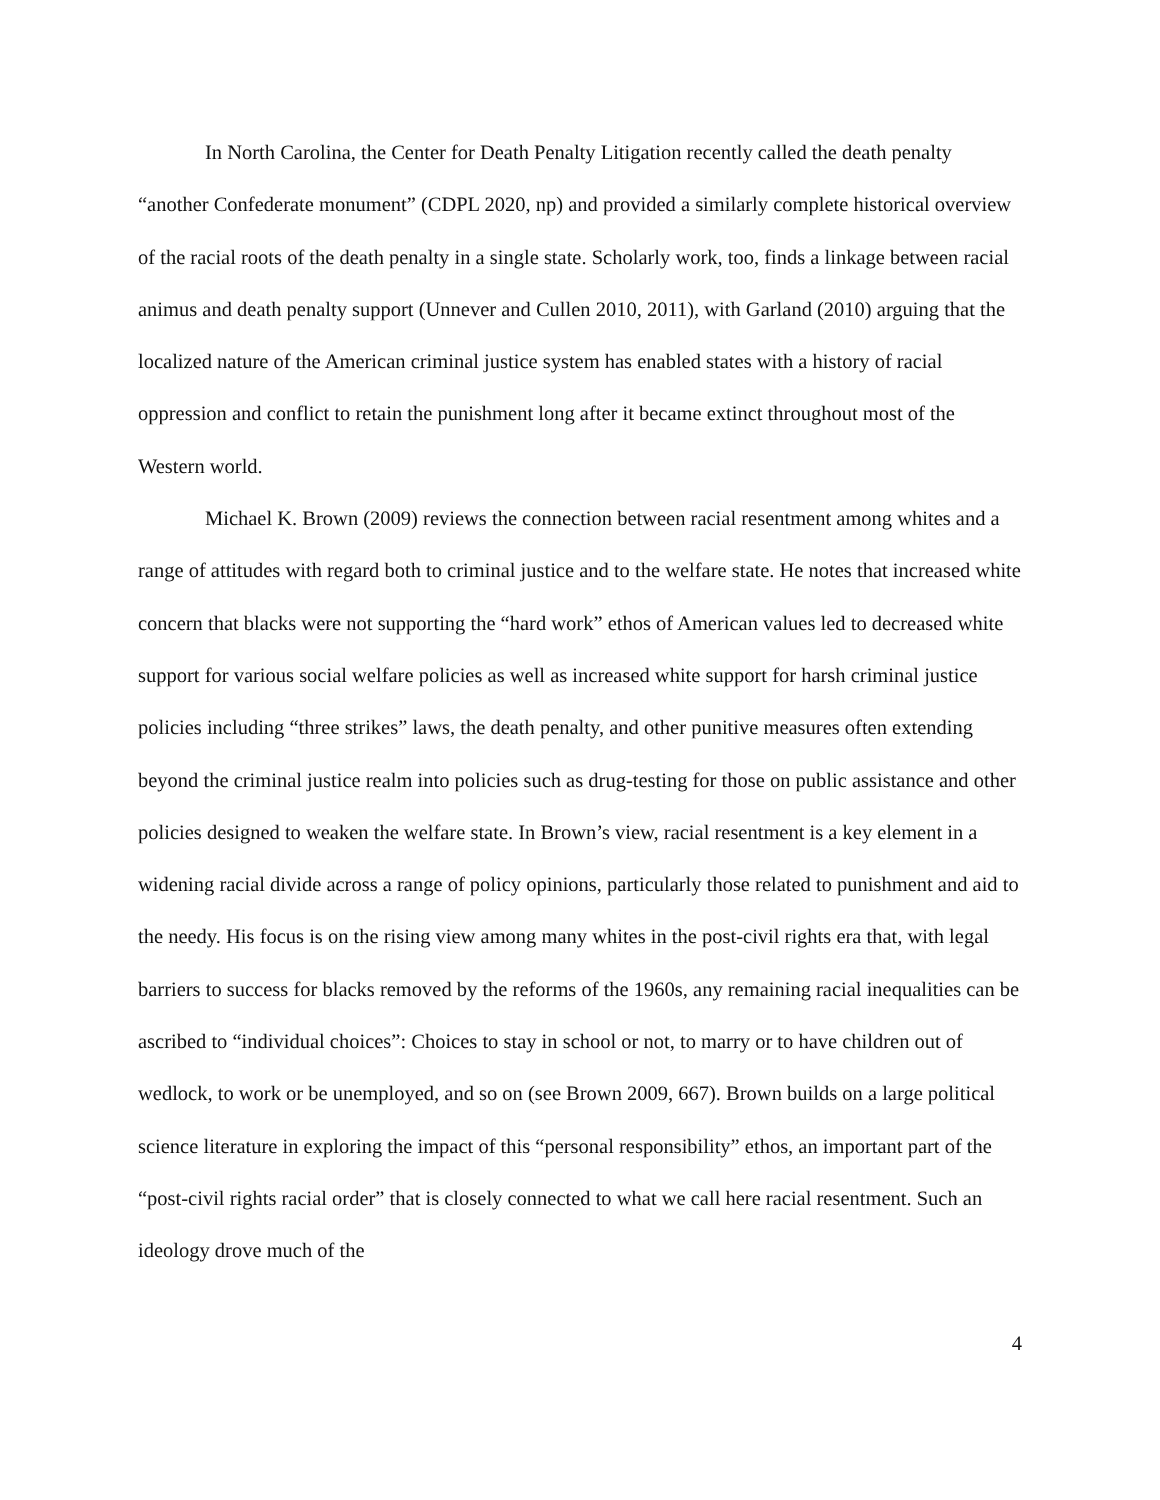In North Carolina, the Center for Death Penalty Litigation recently called the death penalty “another Confederate monument” (CDPL 2020, np) and provided a similarly complete historical overview of the racial roots of the death penalty in a single state. Scholarly work, too, finds a linkage between racial animus and death penalty support (Unnever and Cullen 2010, 2011), with Garland (2010) arguing that the localized nature of the American criminal justice system has enabled states with a history of racial oppression and conflict to retain the punishment long after it became extinct throughout most of the Western world.
Michael K. Brown (2009) reviews the connection between racial resentment among whites and a range of attitudes with regard both to criminal justice and to the welfare state. He notes that increased white concern that blacks were not supporting the “hard work” ethos of American values led to decreased white support for various social welfare policies as well as increased white support for harsh criminal justice policies including “three strikes” laws, the death penalty, and other punitive measures often extending beyond the criminal justice realm into policies such as drug-testing for those on public assistance and other policies designed to weaken the welfare state. In Brown’s view, racial resentment is a key element in a widening racial divide across a range of policy opinions, particularly those related to punishment and aid to the needy. His focus is on the rising view among many whites in the post-civil rights era that, with legal barriers to success for blacks removed by the reforms of the 1960s, any remaining racial inequalities can be ascribed to “individual choices”: Choices to stay in school or not, to marry or to have children out of wedlock, to work or be unemployed, and so on (see Brown 2009, 667). Brown builds on a large political science literature in exploring the impact of this “personal responsibility” ethos, an important part of the “post-civil rights racial order” that is closely connected to what we call here racial resentment. Such an ideology drove much of the
4